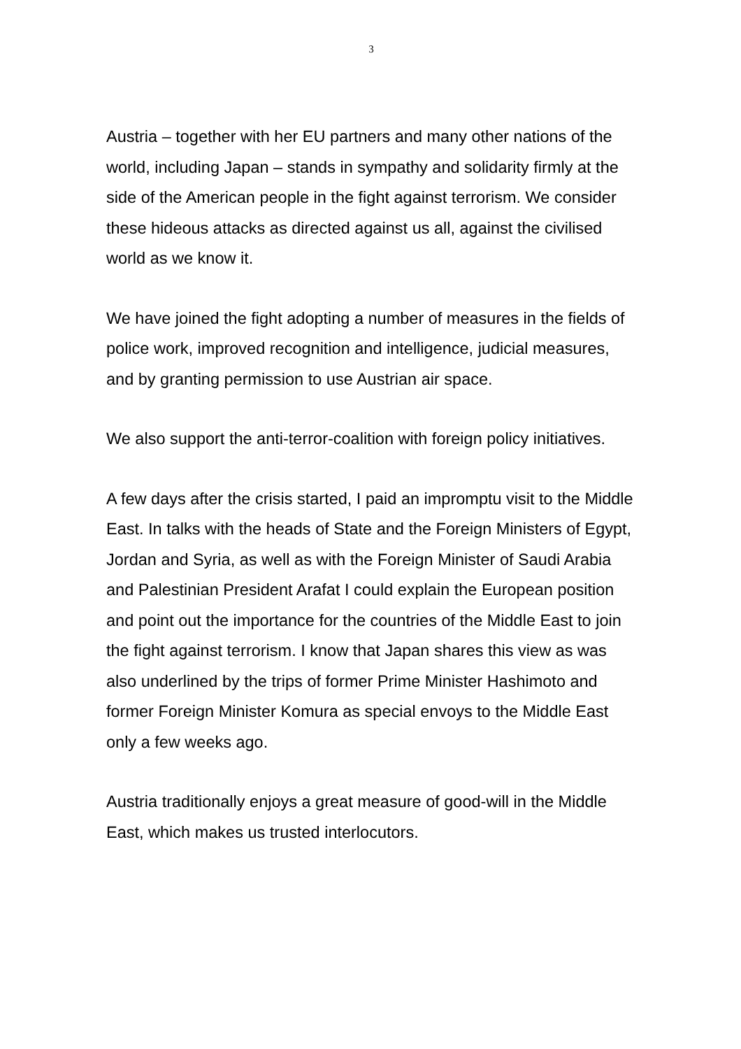3
Austria – together with her EU partners and many other nations of the world, including Japan – stands in sympathy and solidarity firmly at the side of the American people in the fight against terrorism. We consider these hideous attacks as directed against us all, against the civilised world as we know it.
We have joined the fight adopting a number of measures in the fields of police work, improved recognition and intelligence, judicial measures, and by granting permission to use Austrian air space.
We also support the anti-terror-coalition with foreign policy initiatives.
A few days after the crisis started, I paid an impromptu visit to the Middle East. In talks with the heads of State and the Foreign Ministers of Egypt, Jordan and Syria, as well as with the Foreign Minister of Saudi Arabia and Palestinian President Arafat I could explain the European position and point out the importance for the countries of the Middle East to join the fight against terrorism. I know that Japan shares this view as was also underlined by the trips of former Prime Minister Hashimoto and former Foreign Minister Komura as special envoys to the Middle East only a few weeks ago.
Austria traditionally enjoys a great measure of good-will in the Middle East, which makes us trusted interlocutors.